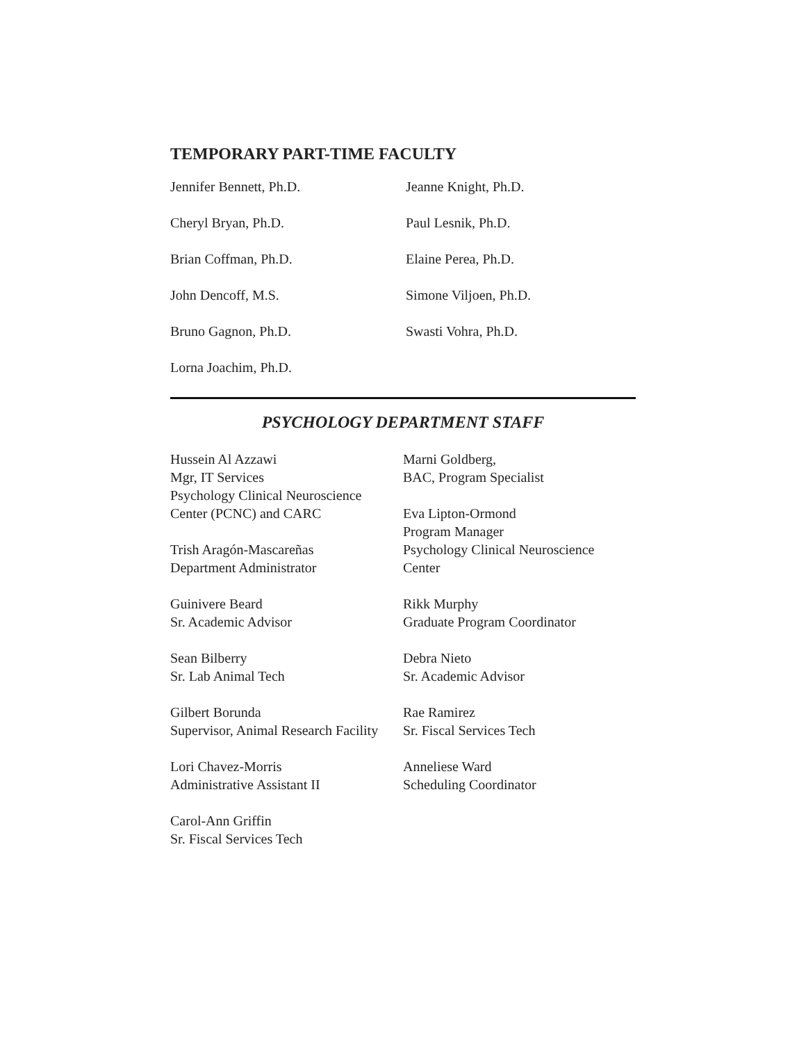TEMPORARY PART-TIME FACULTY
Jennifer Bennett, Ph.D.
Jeanne Knight, Ph.D.
Cheryl Bryan, Ph.D.
Paul Lesnik, Ph.D.
Brian Coffman, Ph.D.
Elaine Perea, Ph.D.
John Dencoff, M.S.
Simone Viljoen, Ph.D.
Bruno Gagnon, Ph.D.
Swasti Vohra, Ph.D.
Lorna Joachim, Ph.D.
PSYCHOLOGY DEPARTMENT STAFF
Hussein Al Azzawi
Mgr, IT Services
Psychology Clinical Neuroscience
Center (PCNC) and CARC
Trish Aragón-Mascareñas
Department Administrator
Guinivere Beard
Sr. Academic Advisor
Sean Bilberry
Sr. Lab Animal Tech
Gilbert Borunda
Supervisor, Animal Research Facility
Lori Chavez-Morris
Administrative Assistant II
Carol-Ann Griffin
Sr. Fiscal Services Tech
Marni Goldberg,
BAC, Program Specialist
Eva Lipton-Ormond
Program Manager
Psychology Clinical Neuroscience
Center
Rikk Murphy
Graduate Program Coordinator
Debra Nieto
Sr. Academic Advisor
Rae Ramirez
Sr. Fiscal Services Tech
Anneliese Ward
Scheduling Coordinator